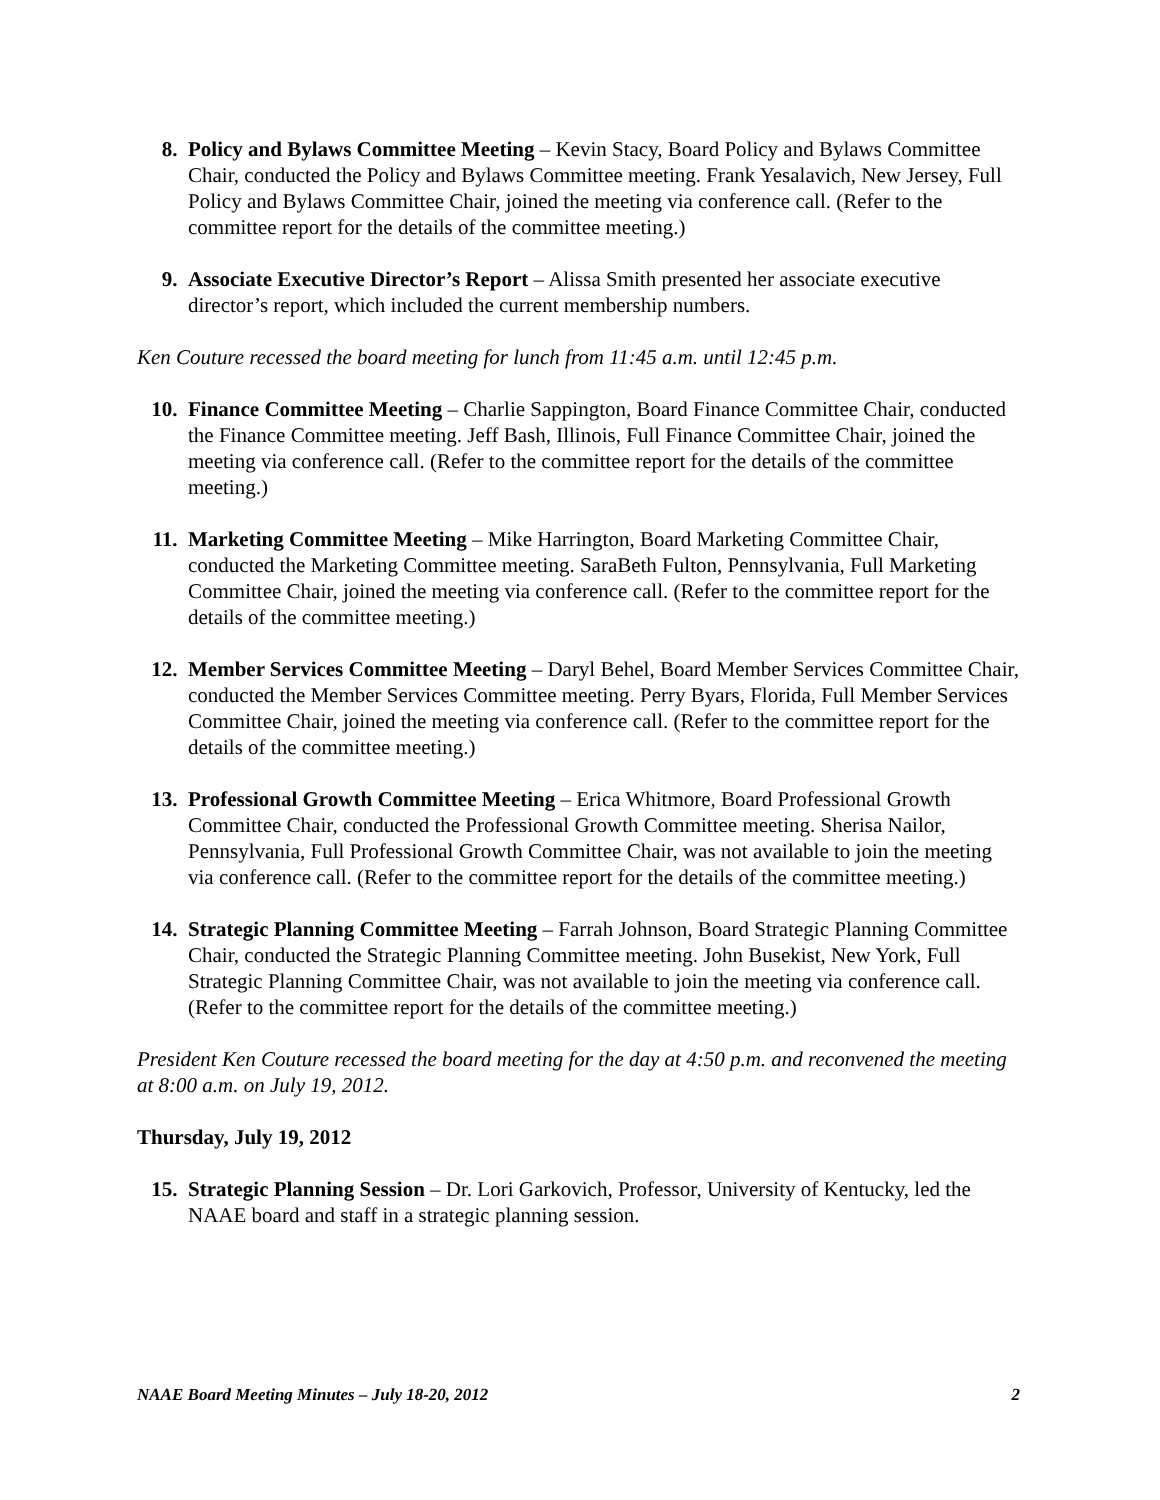8. Policy and Bylaws Committee Meeting – Kevin Stacy, Board Policy and Bylaws Committee Chair, conducted the Policy and Bylaws Committee meeting. Frank Yesalavich, New Jersey, Full Policy and Bylaws Committee Chair, joined the meeting via conference call. (Refer to the committee report for the details of the committee meeting.)
9. Associate Executive Director’s Report – Alissa Smith presented her associate executive director’s report, which included the current membership numbers.
Ken Couture recessed the board meeting for lunch from 11:45 a.m. until 12:45 p.m.
10. Finance Committee Meeting – Charlie Sappington, Board Finance Committee Chair, conducted the Finance Committee meeting. Jeff Bash, Illinois, Full Finance Committee Chair, joined the meeting via conference call. (Refer to the committee report for the details of the committee meeting.)
11. Marketing Committee Meeting – Mike Harrington, Board Marketing Committee Chair, conducted the Marketing Committee meeting. SaraBeth Fulton, Pennsylvania, Full Marketing Committee Chair, joined the meeting via conference call. (Refer to the committee report for the details of the committee meeting.)
12. Member Services Committee Meeting – Daryl Behel, Board Member Services Committee Chair, conducted the Member Services Committee meeting. Perry Byars, Florida, Full Member Services Committee Chair, joined the meeting via conference call. (Refer to the committee report for the details of the committee meeting.)
13. Professional Growth Committee Meeting – Erica Whitmore, Board Professional Growth Committee Chair, conducted the Professional Growth Committee meeting. Sherisa Nailor, Pennsylvania, Full Professional Growth Committee Chair, was not available to join the meeting via conference call. (Refer to the committee report for the details of the committee meeting.)
14. Strategic Planning Committee Meeting – Farrah Johnson, Board Strategic Planning Committee Chair, conducted the Strategic Planning Committee meeting. John Busekist, New York, Full Strategic Planning Committee Chair, was not available to join the meeting via conference call. (Refer to the committee report for the details of the committee meeting.)
President Ken Couture recessed the board meeting for the day at 4:50 p.m. and reconvened the meeting at 8:00 a.m. on July 19, 2012.
Thursday, July 19, 2012
15. Strategic Planning Session – Dr. Lori Garkovich, Professor, University of Kentucky, led the NAAE board and staff in a strategic planning session.
NAAE Board Meeting Minutes – July 18-20, 2012 2